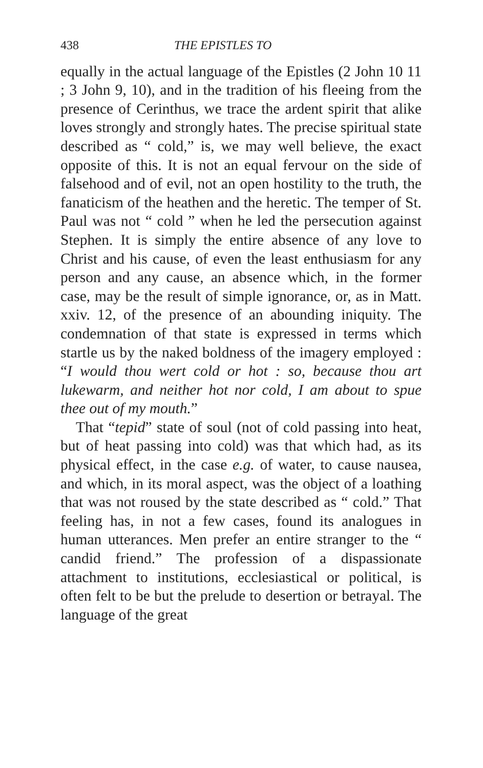438 THE EPISTLES TO
equally in the actual language of the Epistles (2 John 10 11 ; 3 John 9, 10), and in the tradition of his fleeing from the presence of Cerinthus, we trace the ardent spirit that alike loves strongly and strongly hates. The precise spiritual state described as “ cold,” is, we may well believe, the exact opposite of this. It is not an equal fervour on the side of falsehood and of evil, not an open hostility to the truth, the fanaticism of the heathen and the heretic. The temper of St. Paul was not “ cold ” when he led the persecution against Stephen. It is simply the entire absence of any love to Christ and his cause, of even the least enthusiasm for any person and any cause, an absence which, in the former case, may be the result of simple ignorance, or, as in Matt. xxiv. 12, of the presence of an abounding iniquity. The condemnation of that state is expressed in terms which startle us by the naked boldness of the imagery employed : “I would thou wert cold or hot : so, because thou art lukewarm, and neither hot nor cold, I am about to spue thee out of my mouth.”
That “tepid” state of soul (not of cold passing into heat, but of heat passing into cold) was that which had, as its physical effect, in the case e.g. of water, to cause nausea, and which, in its moral aspect, was the object of a loathing that was not roused by the state described as “ cold.” That feeling has, in not a few cases, found its analogues in human utterances. Men prefer an entire stranger to the “ candid friend.” The profession of a dispassionate attachment to institutions, ecclesiastical or political, is often felt to be but the prelude to desertion or betrayal. The language of the great